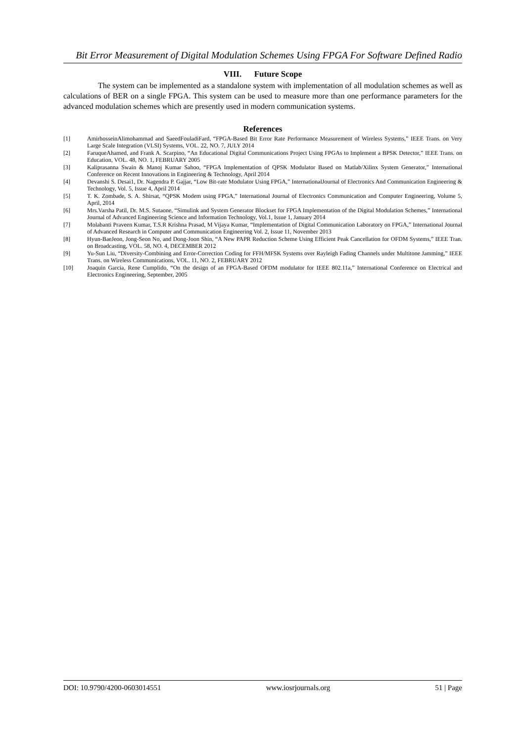Bit Error Measurement of Digital Modulation Schemes Using FPGA For Software Defined Radio
VIII. Future Scope
The system can be implemented as a standalone system with implementation of all modulation schemes as well as calculations of BER on a single FPGA. This system can be used to measure more than one performance parameters for the advanced modulation schemes which are presently used in modern communication systems.
References
[1] AmirhosseinAlimohammad and SaeedFouladiFard, “FPGA-Based Bit Error Rate Performance Measurement of Wireless Systems,” IEEE Trans. on Very Large Scale Integration (VLSI) Systems, VOL. 22, NO. 7, JULY 2014
[2] FaruqueAhamed, and Frank A. Scarpino, “An Educational Digital Communications Project Using FPGAs to Implement a BPSK Detector,” IEEE Trans. on Education, VOL. 48, NO. 1, FEBRUARY 2005
[3] Kaliprasanna Swain & Manoj Kumar Sahoo, “FPGA Implementation of QPSK Modulator Based on Matlab/Xilinx System Generator,” International Conference on Recent Innovations in Engineering & Technology, April 2014
[4] Devanshi S. Desai1, Dr. Nagendra P. Gajjar, “Low Bit-rate Modulator Using FPGA,” InternationalJournal of Electronics And Communication Engineering & Technology, Vol. 5, Issue 4, April 2014
[5] T. K. Zombade, S. A. Shirsat, “QPSK Modem using FPGA,” International Journal of Electronics Communication and Computer Engineering, Volume 5, April, 2014
[6] Mrs.Varsha Patil, Dr. M.S. Sutaone, “Simulink and System Generator Blockset for FPGA Implementation of the Digital Modulation Schemes,” International Journal of Advanced Engineering Science and Information Technology, Vol.1, Issue 1, January 2014
[7] Molabanti Praveen Kumar, T.S.R Krishna Prasad, M Vijaya Kumar, “Implementation of Digital Communication Laboratory on FPGA,” International Journal of Advanced Research in Computer and Communication Engineering Vol. 2, Issue 11, November 2013
[8] Hyun-BaeJeon, Jong-Seon No, and Dong-Joon Shin, “A New PAPR Reduction Scheme Using Efficient Peak Cancellation for OFDM Systems,” IEEE Tran. on Broadcasting, VOL. 58, NO. 4, DECEMBER 2012
[9] Yu-Sun Liu, “Diversity-Combining and Error-Correction Coding for FFH/MFSK Systems over Rayleigh Fading Channels under Multitone Jamming,” IEEE Trans. on Wireless Communications, VOL. 11, NO. 2, FEBRUARY 2012
[10] Joaquin Garcia, Rene Cumplido, “On the design of an FPGA-Based OFDM modulator for IEEE 802.11a,” International Conference on Electrical and Electronics Engineering, September, 2005
DOI: 10.9790/4200-0603014551 www.iosrjournals.org 51 | Page